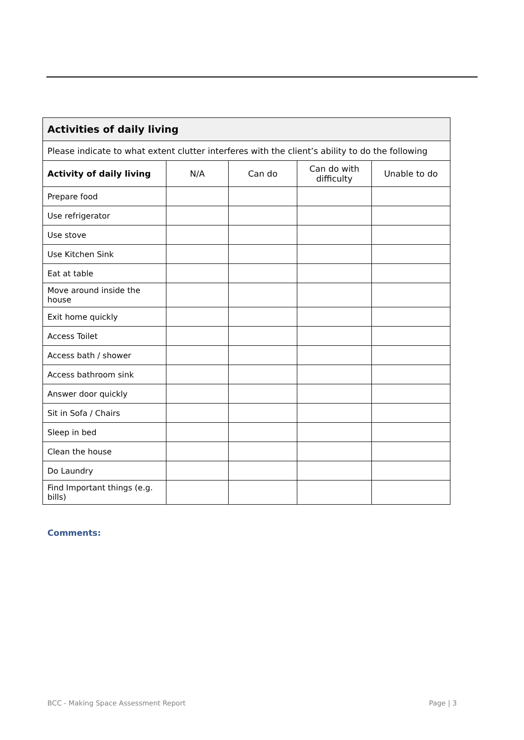| Activities of daily living | | | | |
| --- | --- | --- | --- | --- |
| Please indicate to what extent clutter interferes with the client’s ability to do the following | | | | |
| Activity of daily living | N/A | Can do | Can do with difficulty | Unable to do |
| Prepare food | | | | |
| Use refrigerator | | | | |
| Use stove | | | | |
| Use Kitchen Sink | | | | |
| Eat at table | | | | |
| Move around inside the house | | | | |
| Exit home quickly | | | | |
| Access Toilet | | | | |
| Access bath / shower | | | | |
| Access bathroom sink | | | | |
| Answer door quickly | | | | |
| Sit in Sofa / Chairs | | | | |
| Sleep in bed | | | | |
| Clean the house | | | | |
| Do Laundry | | | | |
| Find Important things (e.g. bills) | | | | |
Comments:
BCC - Making Space Assessment Report Page | 3